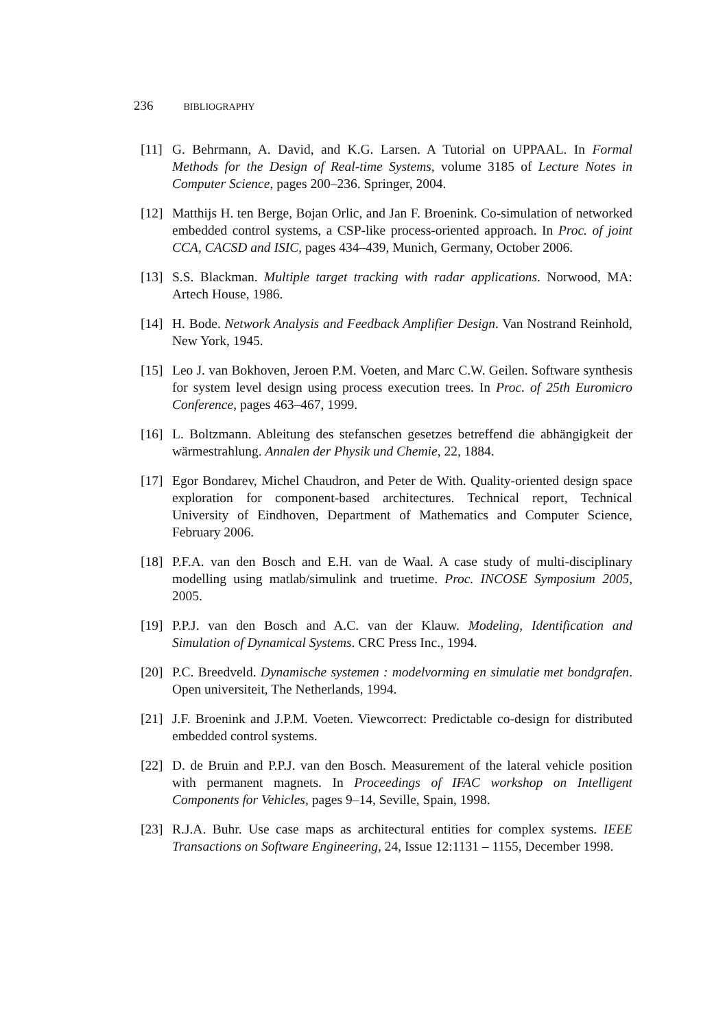236 BIBLIOGRAPHY
[11]
G. Behrmann, A. David, and K.G. Larsen. A Tutorial on UPPAAL. In Formal Methods for the Design of Real-time Systems, volume 3185 of Lecture Notes in Computer Science, pages 200–236. Springer, 2004.
[12]
Matthijs H. ten Berge, Bojan Orlic, and Jan F. Broenink. Co-simulation of networked embedded control systems, a CSP-like process-oriented approach. In Proc. of joint CCA, CACSD and ISIC, pages 434–439, Munich, Germany, October 2006.
[13]
S.S. Blackman. Multiple target tracking with radar applications. Norwood, MA: Artech House, 1986.
[14]
H. Bode. Network Analysis and Feedback Amplifier Design. Van Nostrand Reinhold, New York, 1945.
[15]
Leo J. van Bokhoven, Jeroen P.M. Voeten, and Marc C.W. Geilen. Software synthesis for system level design using process execution trees. In Proc. of 25th Euromicro Conference, pages 463–467, 1999.
[16]
L. Boltzmann. Ableitung des stefanschen gesetzes betreffend die abhängigkeit der wärmestrahlung. Annalen der Physik und Chemie, 22, 1884.
[17]
Egor Bondarev, Michel Chaudron, and Peter de With. Quality-oriented design space exploration for component-based architectures. Technical report, Technical University of Eindhoven, Department of Mathematics and Computer Science, February 2006.
[18]
P.F.A. van den Bosch and E.H. van de Waal. A case study of multi-disciplinary modelling using matlab/simulink and truetime. Proc. INCOSE Symposium 2005, 2005.
[19]
P.P.J. van den Bosch and A.C. van der Klauw. Modeling, Identification and Simulation of Dynamical Systems. CRC Press Inc., 1994.
[20]
P.C. Breedveld. Dynamische systemen : modelvorming en simulatie met bondgrafen. Open universiteit, The Netherlands, 1994.
[21]
J.F. Broenink and J.P.M. Voeten. Viewcorrect: Predictable co-design for distributed embedded control systems.
[22]
D. de Bruin and P.P.J. van den Bosch. Measurement of the lateral vehicle position with permanent magnets. In Proceedings of IFAC workshop on Intelligent Components for Vehicles, pages 9–14, Seville, Spain, 1998.
[23]
R.J.A. Buhr. Use case maps as architectural entities for complex systems. IEEE Transactions on Software Engineering, 24, Issue 12:1131 – 1155, December 1998.